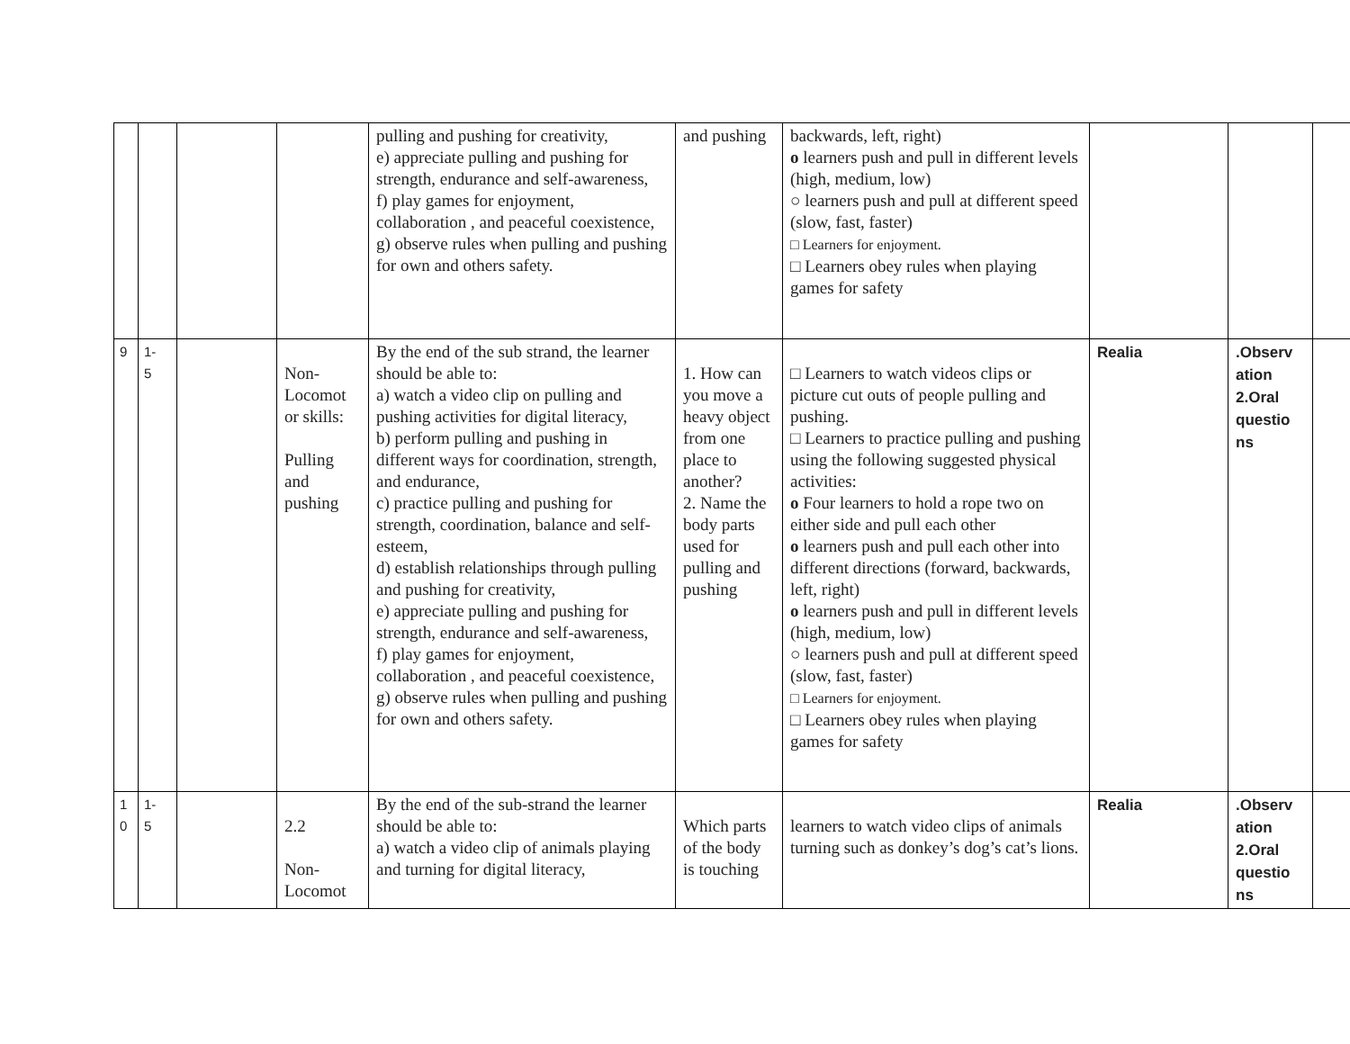| | | | | pulling and pushing for creativity, e) appreciate pulling and pushing for strength, endurance and self-awareness, f) play games for enjoyment, collaboration , and peaceful coexistence, g) observe rules when pulling and pushing for own and others safety. | and pushing | backwards, left, right) o learners push and pull in different levels (high, medium, low) ○ learners push and pull at different speed (slow, fast, faster) □ Learners for enjoyment. □ Learners obey rules when playing games for safety | | | |
| 9 | 1- 5 | | Non-Locomot or skills: Pulling and pushing | By the end of the sub strand, the learner should be able to: a) watch a video clip on pulling and pushing activities for digital literacy, b) perform pulling and pushing in different ways for coordination, strength, and endurance, c) practice pulling and pushing for strength, coordination, balance and self-esteem, d) establish relationships through pulling and pushing for creativity, e) appreciate pulling and pushing for strength, endurance and self-awareness, f) play games for enjoyment, collaboration , and peaceful coexistence, g) observe rules when pulling and pushing for own and others safety. | 1. How can you move a heavy object from one place to another? 2. Name the body parts used for pulling and pushing | □ Learners to watch videos clips or picture cut outs of people pulling and pushing. □ Learners to practice pulling and pushing using the following suggested physical activities: o Four learners to hold a rope two on either side and pull each other o learners push and pull each other into different directions (forward, backwards, left, right) o learners push and pull in different levels (high, medium, low) ○ learners push and pull at different speed (slow, fast, faster) □ Learners for enjoyment. □ Learners obey rules when playing games for safety | Realia | .Observ ation 2.Oral questio ns | |
| 1 0 | 1- 5 | | 2.2 Non-Locomot | By the end of the sub-strand the learner should be able to: a) watch a video clip of animals playing and turning for digital literacy, | Which parts of the body is touching | learners to watch video clips of animals turning such as donkey’s dog’s cat’s lions. | Realia | .Observ ation 2.Oral questio ns | |